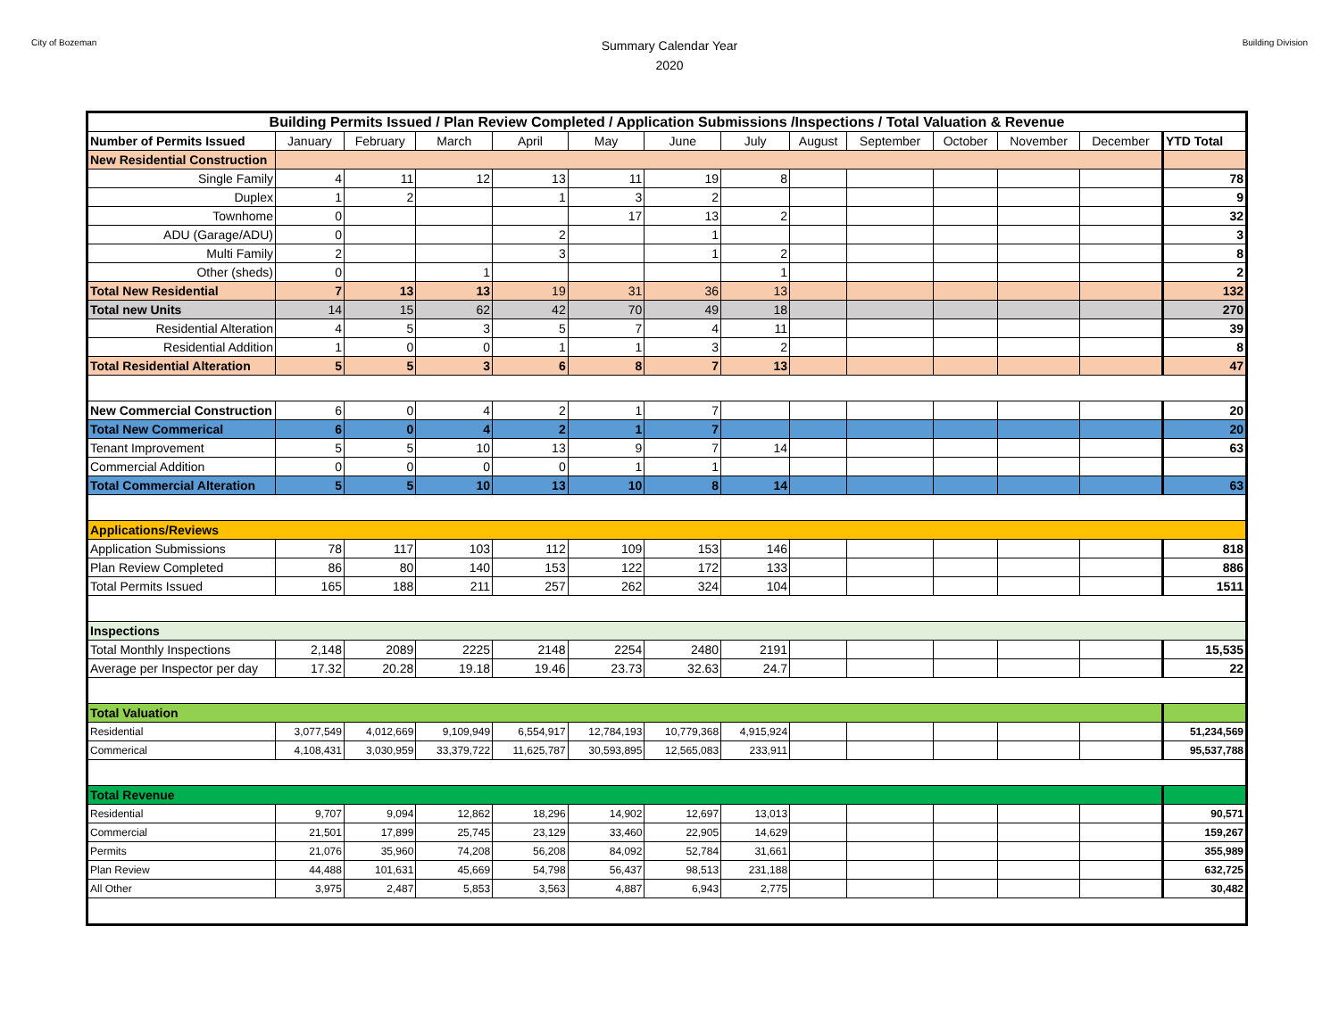City of Bozeman
Summary Calendar Year
2020
Building Division
| Building Permits Issued / Plan Review Completed / Application Submissions /Inspections / Total Valuation & Revenue | | | | | | | | | | | | | |
| Number of Permits Issued | January | February | March | April | May | June | July | August | September | October | November | December | YTD Total |
| New Residential Construction | | | | | | | | | | | | | |
| Single Family | 4 | 11 | 12 | 13 | 11 | 19 | 8 | | | | | | 78 |
| Duplex | 1 | 2 | | 1 | 3 | 2 | | | | | | | 9 |
| Townhome | 0 | | | | 17 | 13 | 2 | | | | | | 32 |
| ADU (Garage/ADU) | 0 | | | 2 | | 1 | | | | | | | 3 |
| Multi Family | 2 | | | 3 | | 1 | 2 | | | | | | 8 |
| Other (sheds) | 0 | | 1 | | | | 1 | | | | | | 2 |
| Total New Residential | 7 | 13 | 13 | 19 | 31 | 36 | 13 | | | | | | 132 |
| Total new Units | 14 | 15 | 62 | 42 | 70 | 49 | 18 | | | | | | 270 |
| Residential Alteration | 4 | 5 | 3 | 5 | 7 | 4 | 11 | | | | | | 39 |
| Residential Addition | 1 | 0 | 0 | 1 | 1 | 3 | 2 | | | | | | 8 |
| Total Residential Alteration | 5 | 5 | 3 | 6 | 8 | 7 | 13 | | | | | | 47 |
| New Commercial Construction | 6 | 0 | 4 | 2 | 1 | 7 | | | | | | | 20 |
| Total New Commerical | 6 | 0 | 4 | 2 | 1 | 7 | | | | | | | 20 |
| Tenant Improvement | 5 | 5 | 10 | 13 | 9 | 7 | 14 | | | | | | 63 |
| Commercial Addition | 0 | 0 | 0 | 0 | 1 | 1 | | | | | | | |
| Total Commercial Alteration | 5 | 5 | 10 | 13 | 10 | 8 | 14 | | | | | | 63 |
| Applications/Reviews | | | | | | | | | | | | | |
| Application Submissions | 78 | 117 | 103 | 112 | 109 | 153 | 146 | | | | | | 818 |
| Plan Review Completed | 86 | 80 | 140 | 153 | 122 | 172 | 133 | | | | | | 886 |
| Total Permits Issued | 165 | 188 | 211 | 257 | 262 | 324 | 104 | | | | | | 1511 |
| Inspections | | | | | | | | | | | | | |
| Total Monthly Inspections | 2,148 | 2089 | 2225 | 2148 | 2254 | 2480 | 2191 | | | | | | 15,535 |
| Average per Inspector per day | 17.32 | 20.28 | 19.18 | 19.46 | 23.73 | 32.63 | 24.7 | | | | | | 22 |
| Total Valuation | | | | | | | | | | | | | |
| Residential | 3,077,549 | 4,012,669 | 9,109,949 | 6,554,917 | 12,784,193 | 10,779,368 | 4,915,924 | | | | | | 51,234,569 |
| Commerical | 4,108,431 | 3,030,959 | 33,379,722 | 11,625,787 | 30,593,895 | 12,565,083 | 233,911 | | | | | | 95,537,788 |
| Total Revenue | | | | | | | | | | | | | |
| Residential | 9,707 | 9,094 | 12,862 | 18,296 | 14,902 | 12,697 | 13,013 | | | | | | 90,571 |
| Commercial | 21,501 | 17,899 | 25,745 | 23,129 | 33,460 | 22,905 | 14,629 | | | | | | 159,267 |
| Permits | 21,076 | 35,960 | 74,208 | 56,208 | 84,092 | 52,784 | 31,661 | | | | | | 355,989 |
| Plan Review | 44,488 | 101,631 | 45,669 | 54,798 | 56,437 | 98,513 | 231,188 | | | | | | 632,725 |
| All Other | 3,975 | 2,487 | 5,853 | 3,563 | 4,887 | 6,943 | 2,775 | | | | | | 30,482 |